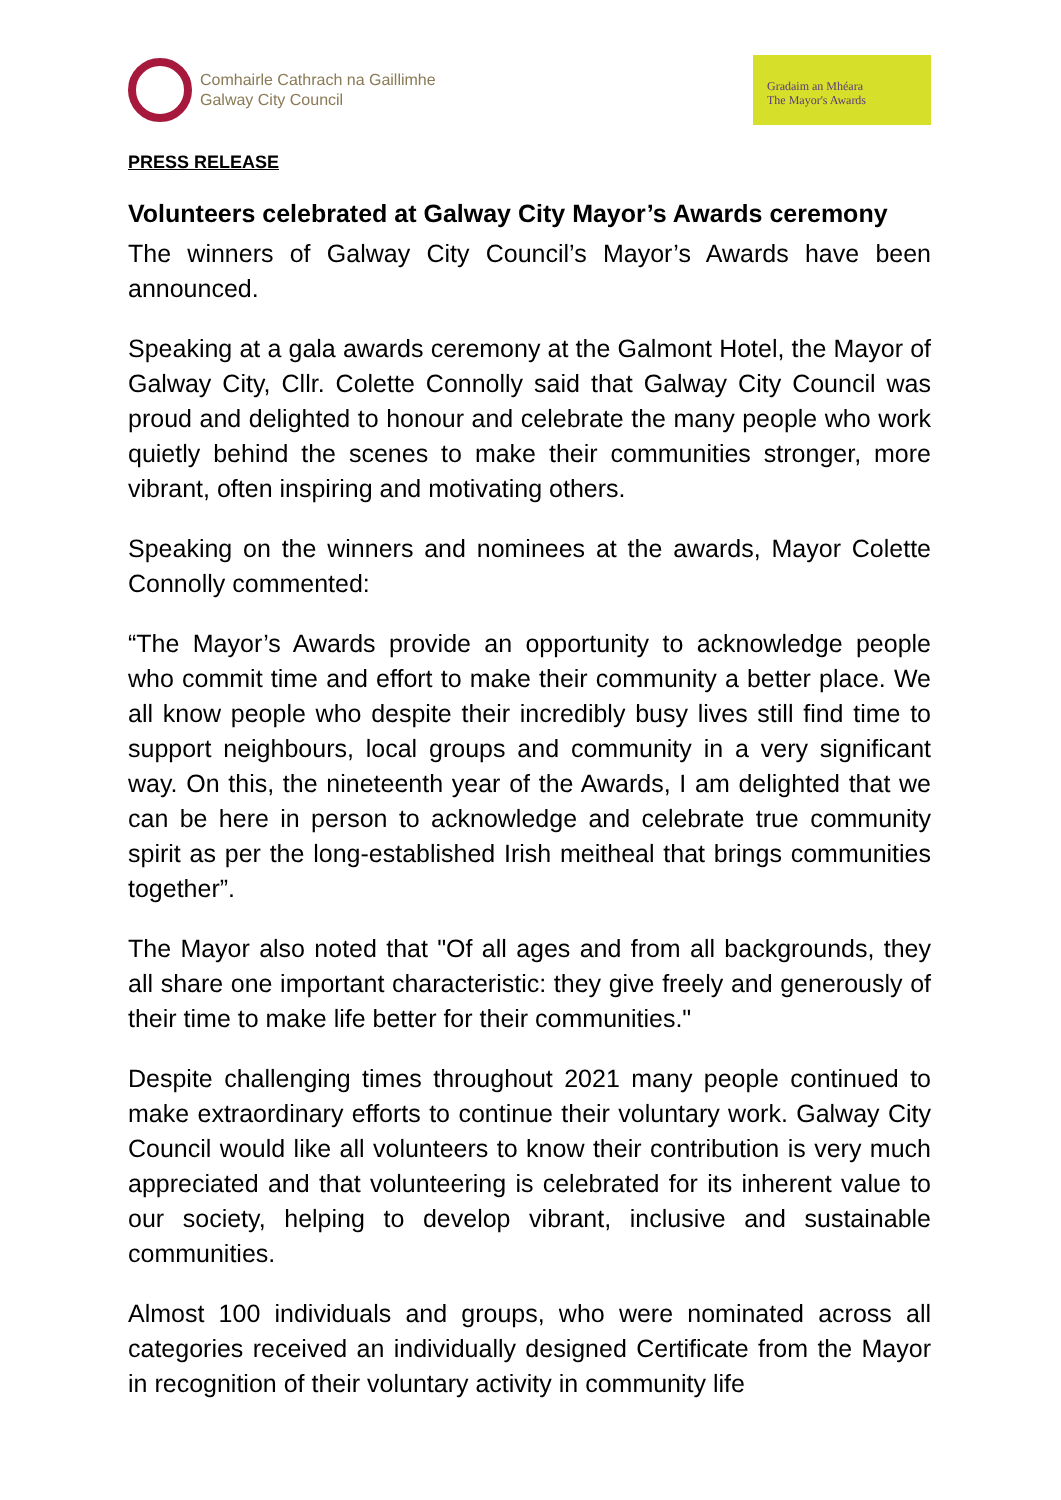Comhairle Cathrach na Gaillimhe
Galway City Council
Gradaim an Mhéara
The Mayor's Awards
PRESS RELEASE
Volunteers celebrated at Galway City Mayor’s Awards ceremony
The winners of Galway City Council’s Mayor’s Awards have been announced.
Speaking at a gala awards ceremony at the Galmont Hotel, the Mayor of Galway City, Cllr. Colette Connolly said that Galway City Council was proud and delighted to honour and celebrate the many people who work quietly behind the scenes to make their communities stronger, more vibrant, often inspiring and motivating others.
Speaking on the winners and nominees at the awards, Mayor Colette Connolly commented:
“The Mayor’s Awards provide an opportunity to acknowledge people who commit time and effort to make their community a better place. We all know people who despite their incredibly busy lives still find time to support neighbours, local groups and community in a very significant way. On this, the nineteenth year of the Awards, I am delighted that we can be here in person to acknowledge and celebrate true community spirit as per the long-established Irish meitheal that brings communities together”.
The Mayor also noted that "Of all ages and from all backgrounds, they all share one important characteristic: they give freely and generously of their time to make life better for their communities."
Despite challenging times throughout 2021 many people continued to make extraordinary efforts to continue their voluntary work. Galway City Council would like all volunteers to know their contribution is very much appreciated and that volunteering is celebrated for its inherent value to our society, helping to develop vibrant, inclusive and sustainable communities.
Almost 100 individuals and groups, who were nominated across all categories received an individually designed Certificate from the Mayor in recognition of their voluntary activity in community life